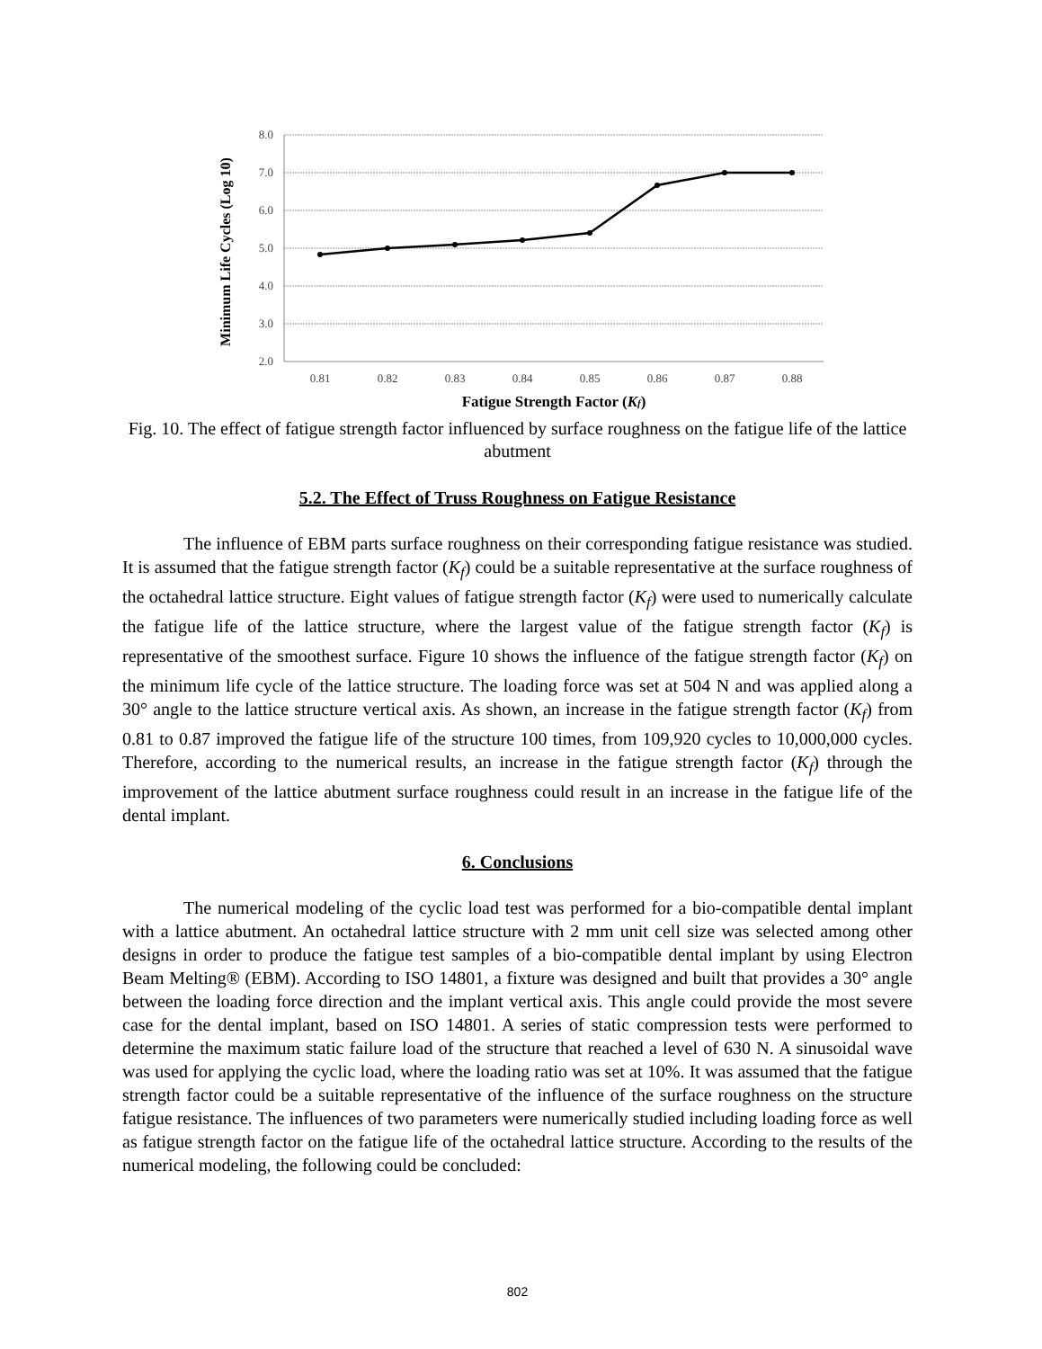8.0
7.0
6.0
5.0
4.0
3.0
2.0
0.81
0.82
0.83
0.84
0.85
0.86
0.87
0.88
Fatigue Strength Factor (Kf)
Minimum Life Cycles (Log 10)
Fig. 10. The effect of fatigue strength factor influenced by surface roughness on the fatigue life of the lattice abutment
5.2. The Effect of Truss Roughness on Fatigue Resistance
The influence of EBM parts surface roughness on their corresponding fatigue resistance was studied. It is assumed that the fatigue strength factor (K<sub>f</sub>) could be a suitable representative at the surface roughness of the octahedral lattice structure. Eight values of fatigue strength factor (K<sub>f</sub>) were used to numerically calculate the fatigue life of the lattice structure, where the largest value of the fatigue strength factor (K<sub>f</sub>) is representative of the smoothest surface. Figure 10 shows the influence of the fatigue strength factor (K<sub>f</sub>) on the minimum life cycle of the lattice structure. The loading force was set at 504 N and was applied along a 30° angle to the lattice structure vertical axis. As shown, an increase in the fatigue strength factor (K<sub>f</sub>) from 0.81 to 0.87 improved the fatigue life of the structure 100 times, from 109,920 cycles to 10,000,000 cycles. Therefore, according to the numerical results, an increase in the fatigue strength factor (K<sub>f</sub>) through the improvement of the lattice abutment surface roughness could result in an increase in the fatigue life of the dental implant.
6. Conclusions
The numerical modeling of the cyclic load test was performed for a bio-compatible dental implant with a lattice abutment. An octahedral lattice structure with 2 mm unit cell size was selected among other designs in order to produce the fatigue test samples of a bio-compatible dental implant by using Electron Beam Melting® (EBM). According to ISO 14801, a fixture was designed and built that provides a 30° angle between the loading force direction and the implant vertical axis. This angle could provide the most severe case for the dental implant, based on ISO 14801. A series of static compression tests were performed to determine the maximum static failure load of the structure that reached a level of 630 N. A sinusoidal wave was used for applying the cyclic load, where the loading ratio was set at 10%. It was assumed that the fatigue strength factor could be a suitable representative of the influence of the surface roughness on the structure fatigue resistance. The influences of two parameters were numerically studied including loading force as well as fatigue strength factor on the fatigue life of the octahedral lattice structure. According to the results of the numerical modeling, the following could be concluded:
802